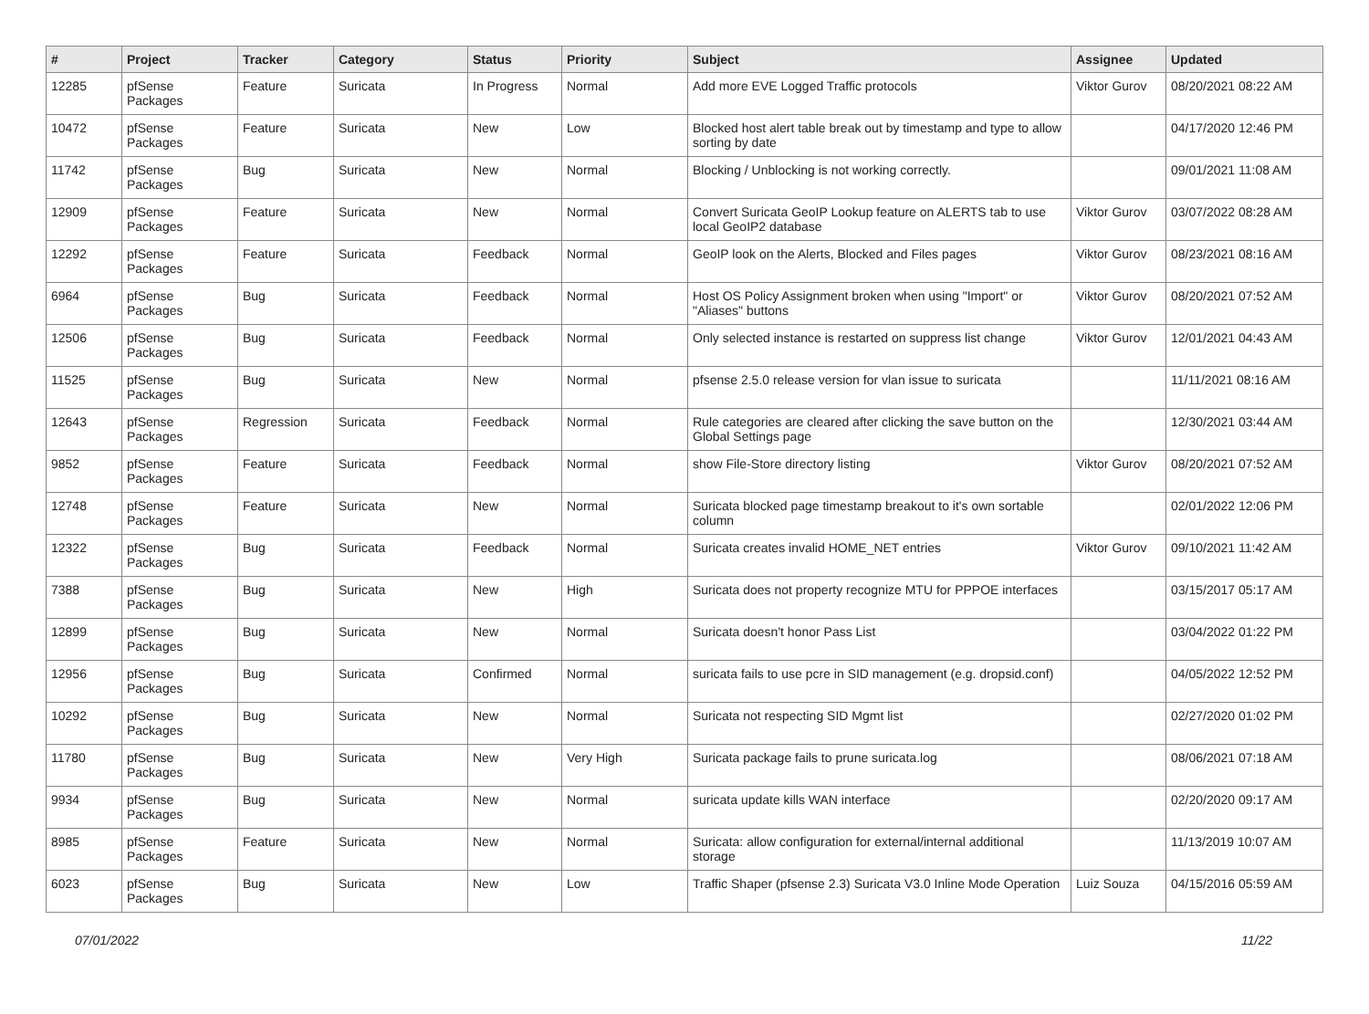| # | Project | Tracker | Category | Status | Priority | Subject | Assignee | Updated |
| --- | --- | --- | --- | --- | --- | --- | --- | --- |
| 12285 | pfSense Packages | Feature | Suricata | In Progress | Normal | Add more EVE Logged Traffic protocols | Viktor Gurov | 08/20/2021 08:22 AM |
| 10472 | pfSense Packages | Feature | Suricata | New | Low | Blocked host alert table break out by timestamp and type to allow sorting by date | | 04/17/2020 12:46 PM |
| 11742 | pfSense Packages | Bug | Suricata | New | Normal | Blocking / Unblocking is not working correctly. | | 09/01/2021 11:08 AM |
| 12909 | pfSense Packages | Feature | Suricata | New | Normal | Convert Suricata GeoIP Lookup feature on ALERTS tab to use local GeoIP2 database | Viktor Gurov | 03/07/2022 08:28 AM |
| 12292 | pfSense Packages | Feature | Suricata | Feedback | Normal | GeoIP look on the Alerts, Blocked and Files pages | Viktor Gurov | 08/23/2021 08:16 AM |
| 6964 | pfSense Packages | Bug | Suricata | Feedback | Normal | Host OS Policy Assignment broken when using "Import" or "Aliases" buttons | Viktor Gurov | 08/20/2021 07:52 AM |
| 12506 | pfSense Packages | Bug | Suricata | Feedback | Normal | Only selected instance is restarted on suppress list change | Viktor Gurov | 12/01/2021 04:43 AM |
| 11525 | pfSense Packages | Bug | Suricata | New | Normal | pfsense 2.5.0 release version for vlan issue to suricata | | 11/11/2021 08:16 AM |
| 12643 | pfSense Packages | Regression | Suricata | Feedback | Normal | Rule categories are cleared after clicking the save button on the Global Settings page | | 12/30/2021 03:44 AM |
| 9852 | pfSense Packages | Feature | Suricata | Feedback | Normal | show File-Store directory listing | Viktor Gurov | 08/20/2021 07:52 AM |
| 12748 | pfSense Packages | Feature | Suricata | New | Normal | Suricata blocked page timestamp breakout to it's own sortable column | | 02/01/2022 12:06 PM |
| 12322 | pfSense Packages | Bug | Suricata | Feedback | Normal | Suricata creates invalid HOME_NET entries | Viktor Gurov | 09/10/2021 11:42 AM |
| 7388 | pfSense Packages | Bug | Suricata | New | High | Suricata does not property recognize MTU for PPPOE interfaces | | 03/15/2017 05:17 AM |
| 12899 | pfSense Packages | Bug | Suricata | New | Normal | Suricata doesn't honor Pass List | | 03/04/2022 01:22 PM |
| 12956 | pfSense Packages | Bug | Suricata | Confirmed | Normal | suricata fails to use pcre in SID management (e.g. dropsid.conf) | | 04/05/2022 12:52 PM |
| 10292 | pfSense Packages | Bug | Suricata | New | Normal | Suricata not respecting SID Mgmt list | | 02/27/2020 01:02 PM |
| 11780 | pfSense Packages | Bug | Suricata | New | Very High | Suricata package fails to prune suricata.log | | 08/06/2021 07:18 AM |
| 9934 | pfSense Packages | Bug | Suricata | New | Normal | suricata update kills WAN interface | | 02/20/2020 09:17 AM |
| 8985 | pfSense Packages | Feature | Suricata | New | Normal | Suricata: allow configuration for external/internal additional storage | | 11/13/2019 10:07 AM |
| 6023 | pfSense Packages | Bug | Suricata | New | Low | Traffic Shaper (pfsense 2.3) Suricata V3.0 Inline Mode Operation | Luiz Souza | 04/15/2016 05:59 AM |
07/01/2022 11/22